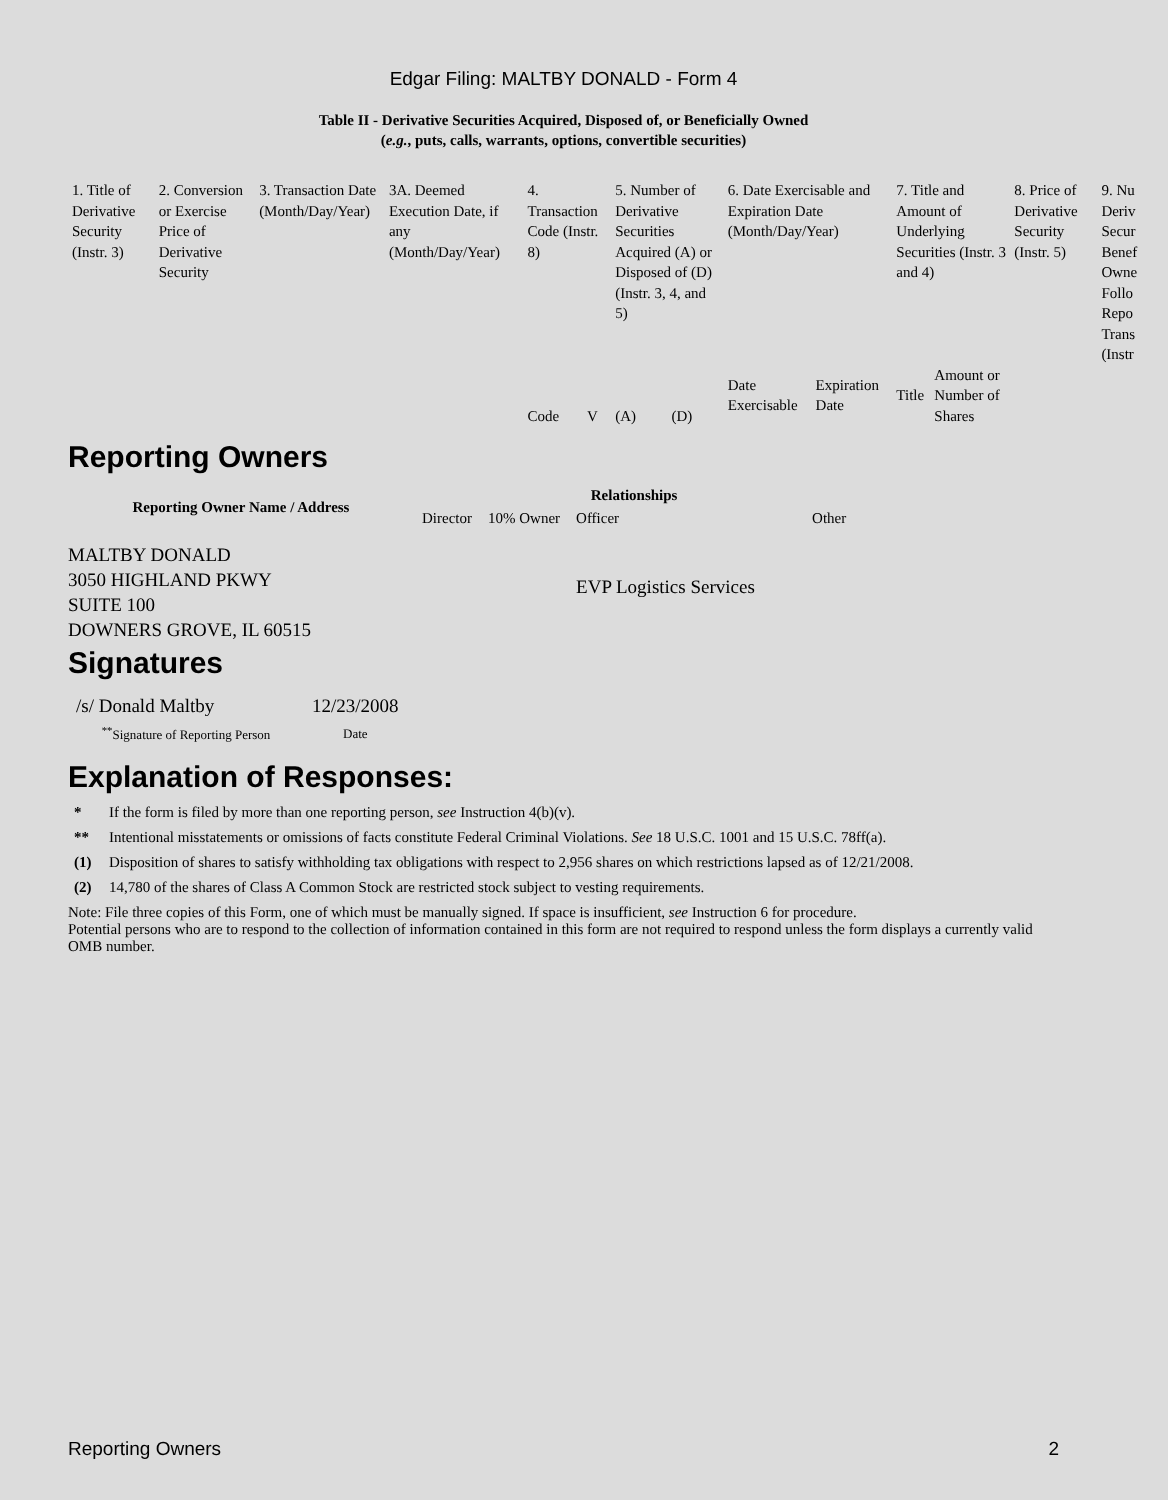Edgar Filing: MALTBY DONALD - Form 4
Table II - Derivative Securities Acquired, Disposed of, or Beneficially Owned
(e.g., puts, calls, warrants, options, convertible securities)
| 1. Title of Derivative Security (Instr. 3) | 2. Conversion or Exercise Price of Derivative Security | 3. Transaction Date (Month/Day/Year) | 3A. Deemed Execution Date, if any (Month/Day/Year) | 4. Transaction Code (Instr. 8) | | 5. Number of Derivative Securities Acquired (A) or Disposed of (D) (Instr. 3, 4, and 5) | | 6. Date Exercisable and Expiration Date (Month/Day/Year) | | 7. Title and Amount of Underlying Securities (Instr. 3 and 4) | | 8. Price of Derivative Security (Instr. 5) | 9. Nu Deriv Secur Benef Owne Follo Repo Trans (Instr |
| | | | | Code | V | (A) | (D) | Date Exercisable | Expiration Date | Title | Amount or Number of Shares | | |
Reporting Owners
| Reporting Owner Name / Address | Relationships | | | |
| --- | --- | --- | --- | --- |
| | Director | 10% Owner | Officer | Other |
| MALTBY DONALD 3050 HIGHLAND PKWY SUITE 100 DOWNERS GROVE, IL 60515 | | | EVP Logistics Services | |
Signatures
| /s/ Donald Maltby | 12/23/2008 |
| <sup>**</sup> Signature of Reporting Person | Date |
Explanation of Responses:
* If the form is filed by more than one reporting person, see Instruction 4(b)(v).
** Intentional misstatements or omissions of facts constitute Federal Criminal Violations. See 18 U.S.C. 1001 and 15 U.S.C. 78ff(a).
(1) Disposition of shares to satisfy withholding tax obligations with respect to 2,956 shares on which restrictions lapsed as of 12/21/2008.
(2) 14,780 of the shares of Class A Common Stock are restricted stock subject to vesting requirements.
Note: File three copies of this Form, one of which must be manually signed. If space is insufficient, see Instruction 6 for procedure.
Potential persons who are to respond to the collection of information contained in this form are not required to respond unless the form displays a currently valid OMB number.
Reporting Owners 2